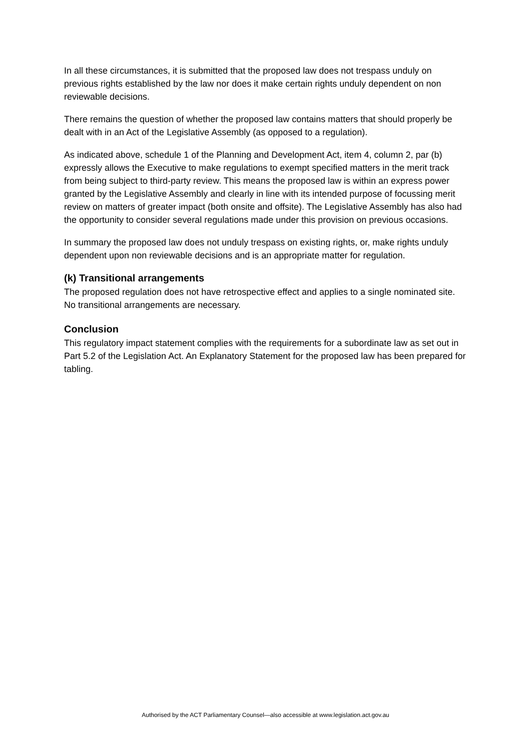In all these circumstances, it is submitted that the proposed law does not trespass unduly on previous rights established by the law nor does it make certain rights unduly dependent on non reviewable decisions.
There remains the question of whether the proposed law contains matters that should properly be dealt with in an Act of the Legislative Assembly (as opposed to a regulation).
As indicated above, schedule 1 of the Planning and Development Act, item 4, column 2, par (b) expressly allows the Executive to make regulations to exempt specified matters in the merit track from being subject to third-party review. This means the proposed law is within an express power granted by the Legislative Assembly and clearly in line with its intended purpose of focussing merit review on matters of greater impact (both onsite and offsite). The Legislative Assembly has also had the opportunity to consider several regulations made under this provision on previous occasions.
In summary the proposed law does not unduly trespass on existing rights, or, make rights unduly dependent upon non reviewable decisions and is an appropriate matter for regulation.
(k) Transitional arrangements
The proposed regulation does not have retrospective effect and applies to a single nominated site. No transitional arrangements are necessary.
Conclusion
This regulatory impact statement complies with the requirements for a subordinate law as set out in Part 5.2 of the Legislation Act. An Explanatory Statement for the proposed law has been prepared for tabling.
Authorised by the ACT Parliamentary Counsel—also accessible at www.legislation.act.gov.au